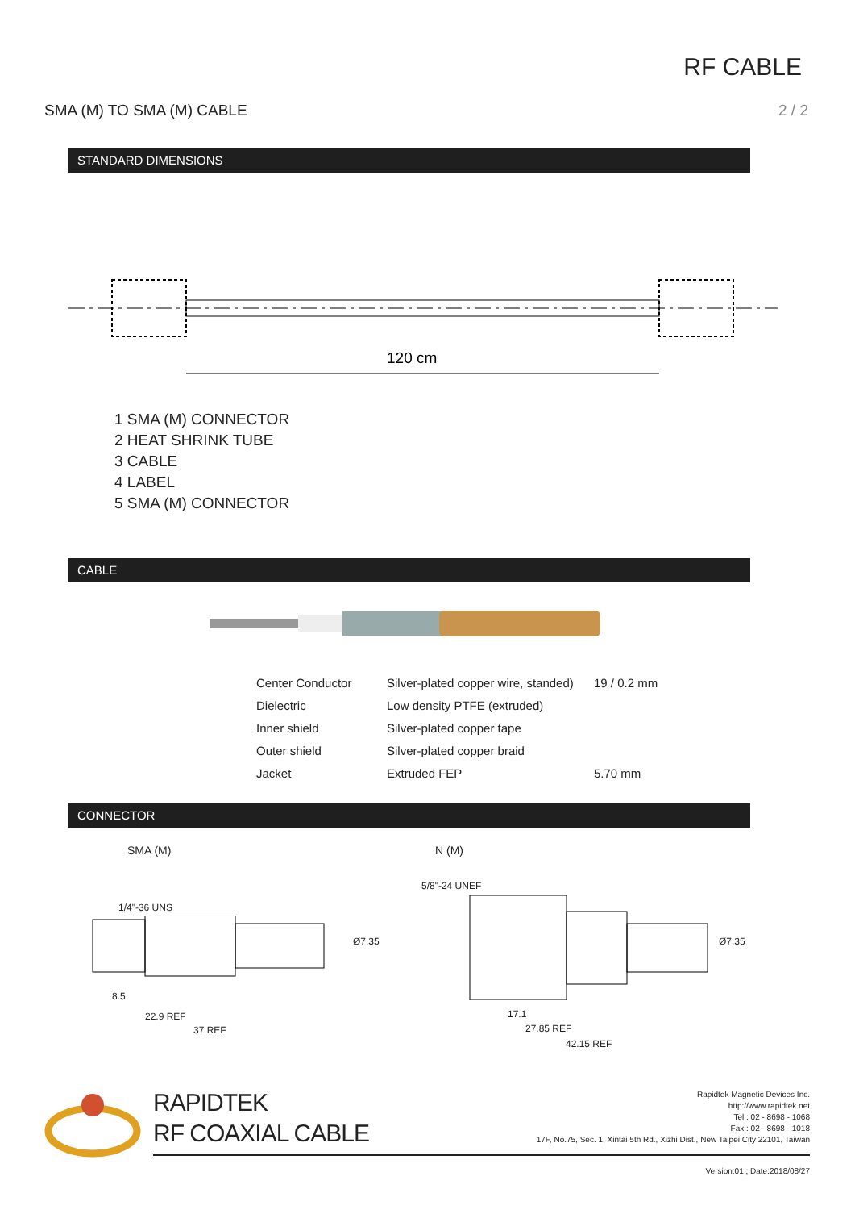RF CABLE
SMA (M) TO SMA (M) CABLE 2 / 2
STANDARD DIMENSIONS
120 cm
1 SMA (M) CONNECTOR
2 HEAT SHRINK TUBE
3 CABLE
4 LABEL
5 SMA (M) CONNECTOR
CABLE
| Center Conductor | Silver-plated copper wire, standed) | 19 / 0.2 mm |
| Dielectric | Low density PTFE (extruded) | |
| Inner shield | Silver-plated copper tape | |
| Outer shield | Silver-plated copper braid | |
| Jacket | Extruded FEP | 5.70 mm |
CONNECTOR
SMA (M) N (M)
1/4"-36 UNS
8.5
22.9 REF
37 REF
Ø7.35
5/8"-24 UNEF
17.1
27.85 REF
42.15 REF
Ø7.35
RAPIDTEK
RF COAXIAL CABLE
Rapidtek Magnetic Devices Inc.
http://www.rapidtek.net
Tel : 02 - 8698 - 1068
Fax : 02 - 8698 - 1018
17F, No.75, Sec. 1, Xintai 5th Rd., Xizhi Dist., New Taipei City 22101, Taiwan
Version:01 ; Date:2018/08/27